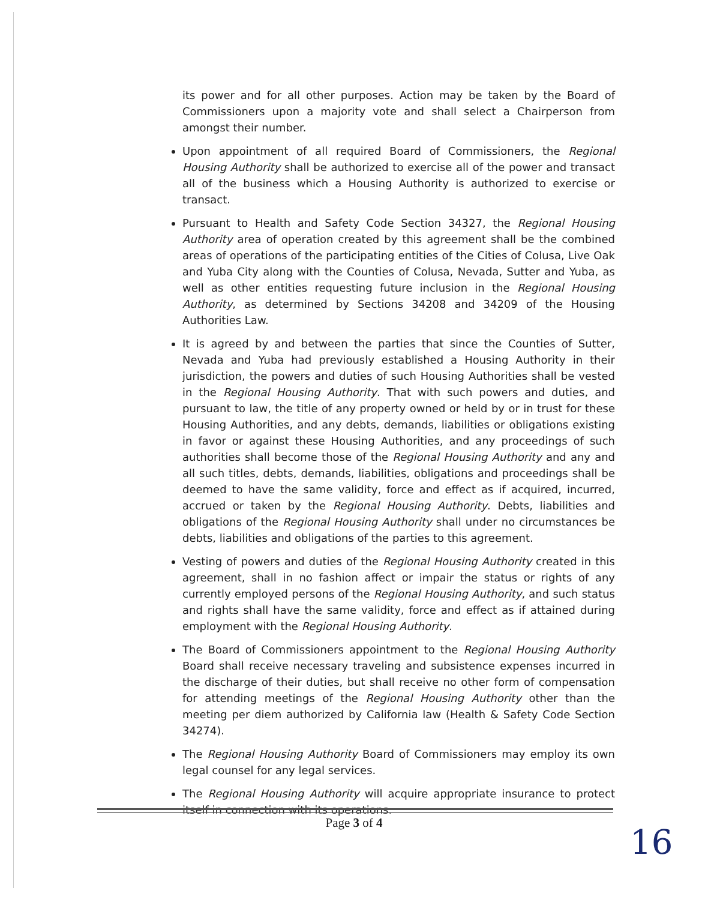its power and for all other purposes. Action may be taken by the Board of Commissioners upon a majority vote and shall select a Chairperson from amongst their number.
Upon appointment of all required Board of Commissioners, the Regional Housing Authority shall be authorized to exercise all of the power and transact all of the business which a Housing Authority is authorized to exercise or transact.
Pursuant to Health and Safety Code Section 34327, the Regional Housing Authority area of operation created by this agreement shall be the combined areas of operations of the participating entities of the Cities of Colusa, Live Oak and Yuba City along with the Counties of Colusa, Nevada, Sutter and Yuba, as well as other entities requesting future inclusion in the Regional Housing Authority, as determined by Sections 34208 and 34209 of the Housing Authorities Law.
It is agreed by and between the parties that since the Counties of Sutter, Nevada and Yuba had previously established a Housing Authority in their jurisdiction, the powers and duties of such Housing Authorities shall be vested in the Regional Housing Authority. That with such powers and duties, and pursuant to law, the title of any property owned or held by or in trust for these Housing Authorities, and any debts, demands, liabilities or obligations existing in favor or against these Housing Authorities, and any proceedings of such authorities shall become those of the Regional Housing Authority and any and all such titles, debts, demands, liabilities, obligations and proceedings shall be deemed to have the same validity, force and effect as if acquired, incurred, accrued or taken by the Regional Housing Authority. Debts, liabilities and obligations of the Regional Housing Authority shall under no circumstances be debts, liabilities and obligations of the parties to this agreement.
Vesting of powers and duties of the Regional Housing Authority created in this agreement, shall in no fashion affect or impair the status or rights of any currently employed persons of the Regional Housing Authority, and such status and rights shall have the same validity, force and effect as if attained during employment with the Regional Housing Authority.
The Board of Commissioners appointment to the Regional Housing Authority Board shall receive necessary traveling and subsistence expenses incurred in the discharge of their duties, but shall receive no other form of compensation for attending meetings of the Regional Housing Authority other than the meeting per diem authorized by California law (Health & Safety Code Section 34274).
The Regional Housing Authority Board of Commissioners may employ its own legal counsel for any legal services.
The Regional Housing Authority will acquire appropriate insurance to protect itself in connection with its operations.
Page 3 of 4
16